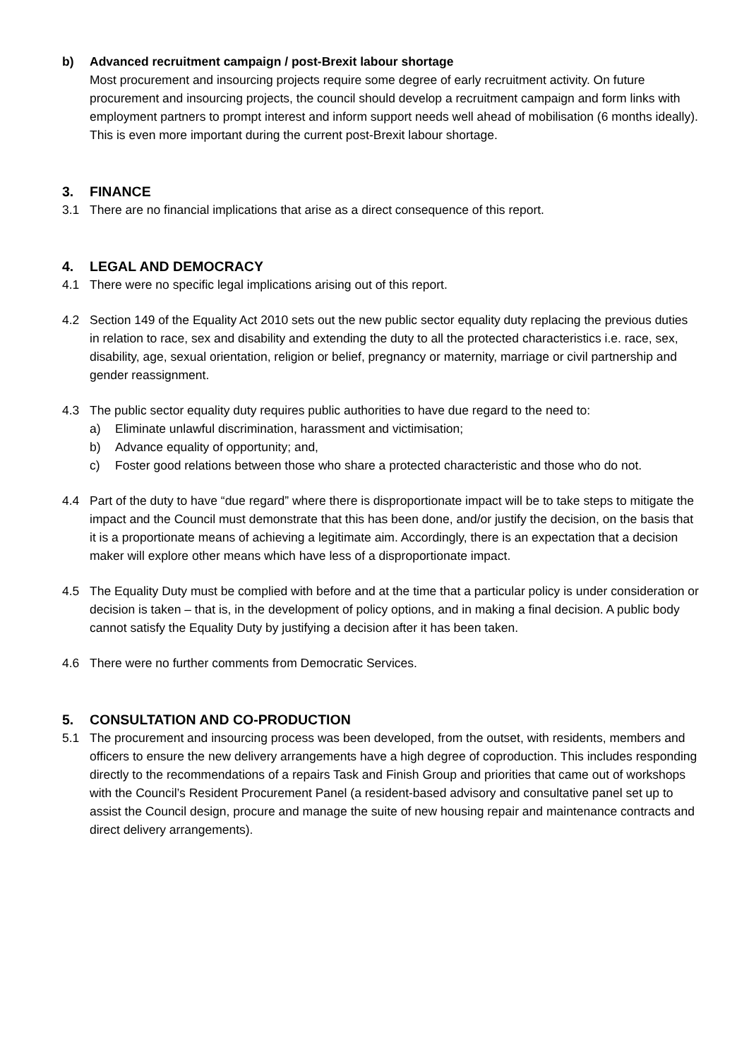b) Advanced recruitment campaign / post-Brexit labour shortage
Most procurement and insourcing projects require some degree of early recruitment activity. On future procurement and insourcing projects, the council should develop a recruitment campaign and form links with employment partners to prompt interest and inform support needs well ahead of mobilisation (6 months ideally). This is even more important during the current post-Brexit labour shortage.
3. FINANCE
3.1 There are no financial implications that arise as a direct consequence of this report.
4. LEGAL AND DEMOCRACY
4.1 There were no specific legal implications arising out of this report.
4.2 Section 149 of the Equality Act 2010 sets out the new public sector equality duty replacing the previous duties in relation to race, sex and disability and extending the duty to all the protected characteristics i.e. race, sex, disability, age, sexual orientation, religion or belief, pregnancy or maternity, marriage or civil partnership and gender reassignment.
4.3 The public sector equality duty requires public authorities to have due regard to the need to:
a) Eliminate unlawful discrimination, harassment and victimisation;
b) Advance equality of opportunity; and,
c) Foster good relations between those who share a protected characteristic and those who do not.
4.4 Part of the duty to have “due regard” where there is disproportionate impact will be to take steps to mitigate the impact and the Council must demonstrate that this has been done, and/or justify the decision, on the basis that it is a proportionate means of achieving a legitimate aim. Accordingly, there is an expectation that a decision maker will explore other means which have less of a disproportionate impact.
4.5 The Equality Duty must be complied with before and at the time that a particular policy is under consideration or decision is taken – that is, in the development of policy options, and in making a final decision. A public body cannot satisfy the Equality Duty by justifying a decision after it has been taken.
4.6 There were no further comments from Democratic Services.
5. CONSULTATION AND CO-PRODUCTION
5.1 The procurement and insourcing process was been developed, from the outset, with residents, members and officers to ensure the new delivery arrangements have a high degree of coproduction. This includes responding directly to the recommendations of a repairs Task and Finish Group and priorities that came out of workshops with the Council’s Resident Procurement Panel (a resident-based advisory and consultative panel set up to assist the Council design, procure and manage the suite of new housing repair and maintenance contracts and direct delivery arrangements).